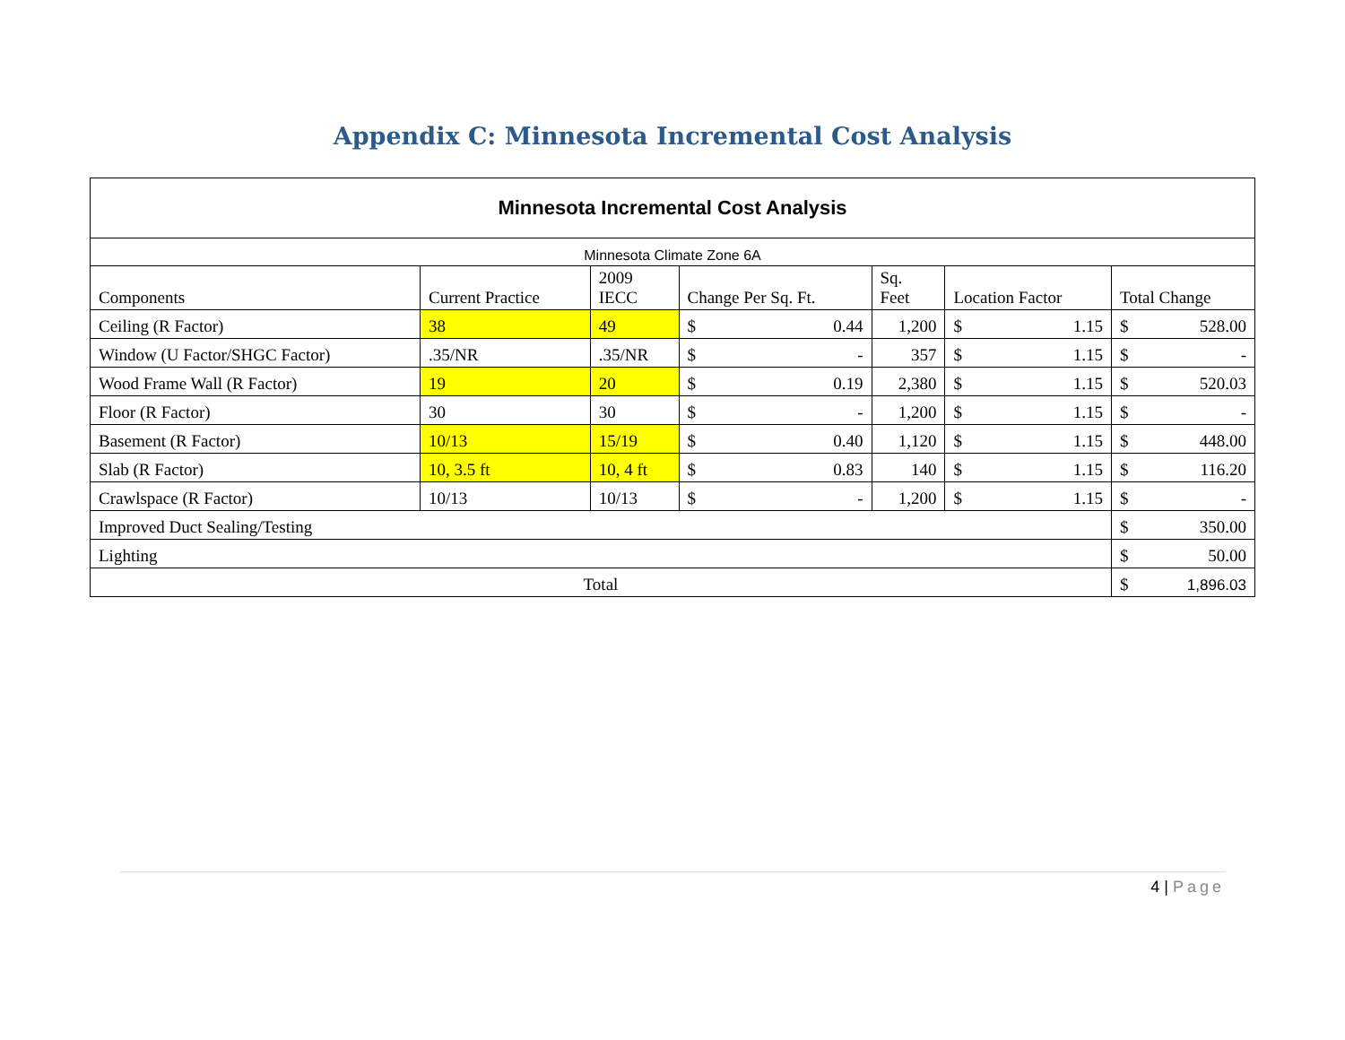Appendix C: Minnesota Incremental Cost Analysis
| Minnesota Incremental Cost Analysis | | | | | | | | | |
| --- | --- | --- | --- | --- | --- | --- | --- | --- | --- |
| Minnesota Climate Zone 6A | | | | | | | | | |
| Components | Current Practice | 2009 IECC | Change Per Sq. Ft. | | Sq. Feet | Location Factor | | Total Change | |
| Ceiling (R Factor) | 38 | 49 | $ | 0.44 | 1,200 | $ | 1.15 | $ | 528.00 |
| Window (U Factor/SHGC Factor) | .35/NR | .35/NR | $ | - | 357 | $ | 1.15 | $ | - |
| Wood Frame Wall (R Factor) | 19 | 20 | $ | 0.19 | 2,380 | $ | 1.15 | $ | 520.03 |
| Floor (R Factor) | 30 | 30 | $ | - | 1,200 | $ | 1.15 | $ | - |
| Basement (R Factor) | 10/13 | 15/19 | $ | 0.40 | 1,120 | $ | 1.15 | $ | 448.00 |
| Slab (R Factor) | 10, 3.5 ft | 10, 4 ft | $ | 0.83 | 140 | $ | 1.15 | $ | 116.20 |
| Crawlspace (R Factor) | 10/13 | 10/13 | $ | - | 1,200 | $ | 1.15 | $ | - |
| Improved Duct Sealing/Testing | | | | | | | | $ | 350.00 |
| Lighting | | | | | | | | $ | 50.00 |
| Total | | | | | | | | $ | 1,896.03 |
4 | Page